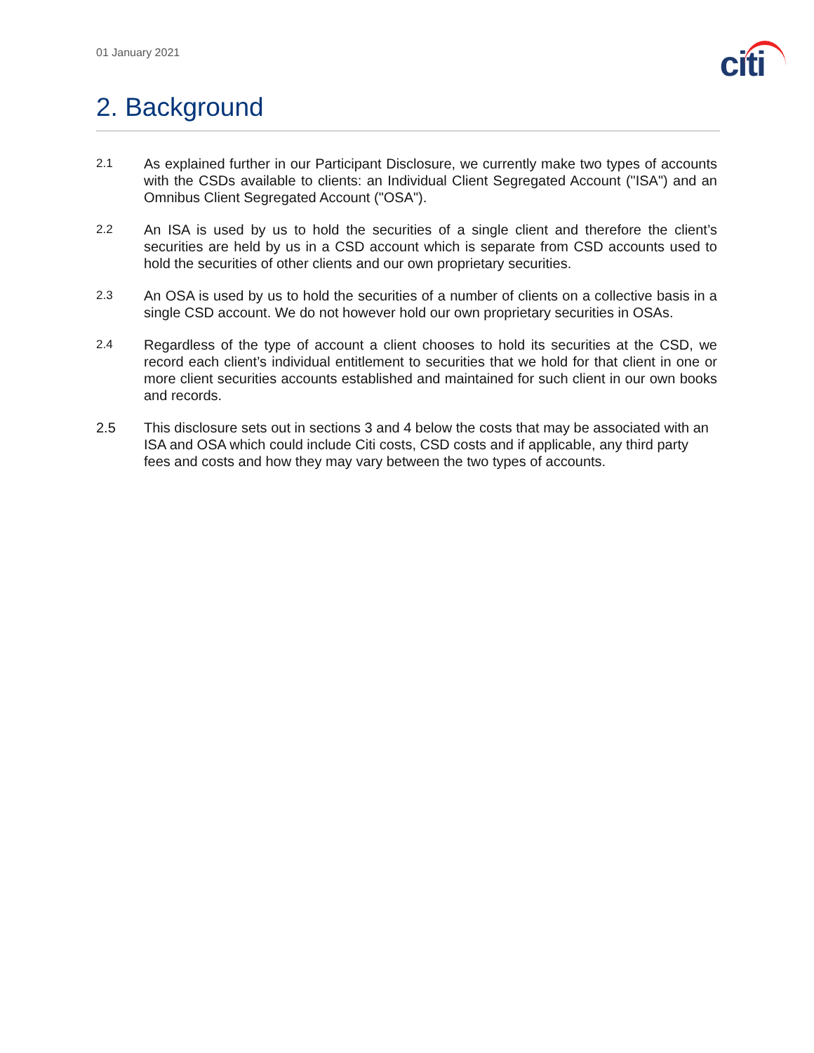01 January 2021
citi
2. Background
2.1
As explained further in our Participant Disclosure, we currently make two types of accounts with the CSDs available to clients: an Individual Client Segregated Account ("ISA") and an Omnibus Client Segregated Account ("OSA").
2.2
An ISA is used by us to hold the securities of a single client and therefore the client’s securities are held by us in a CSD account which is separate from CSD accounts used to hold the securities of other clients and our own proprietary securities.
2.3
An OSA is used by us to hold the securities of a number of clients on a collective basis in a single CSD account. We do not however hold our own proprietary securities in OSAs.
2.4
Regardless of the type of account a client chooses to hold its securities at the CSD, we record each client’s individual entitlement to securities that we hold for that client in one or more client securities accounts established and maintained for such client in our own books and records.
2.5 This disclosure sets out in sections 3 and 4 below the costs that may be associated with an ISA and OSA which could include Citi costs, CSD costs and if applicable, any third party fees and costs and how they may vary between the two types of accounts.